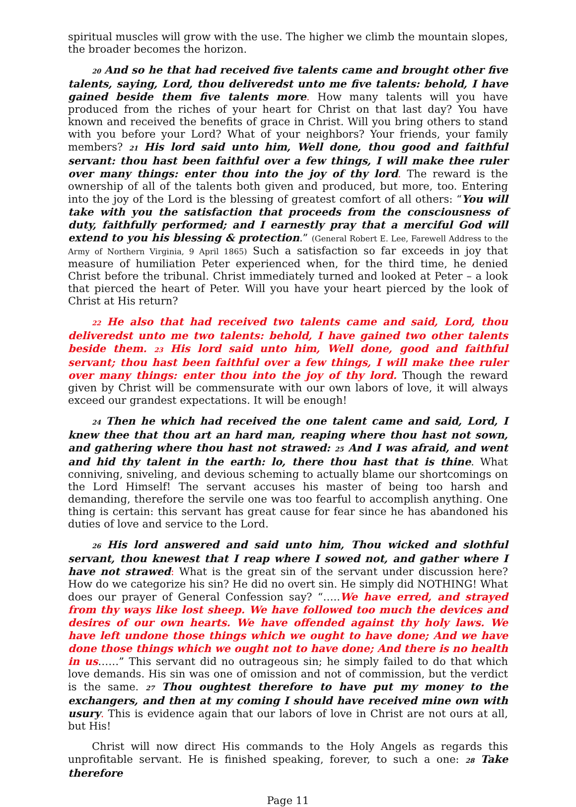spiritual muscles will grow with the use. The higher we climb the mountain slopes, the broader becomes the horizon.
20 And so he that had received five talents came and brought other five talents, saying, Lord, thou deliveredst unto me five talents: behold, I have gained beside them five talents more. How many talents will you have produced from the riches of your heart for Christ on that last day? You have known and received the benefits of grace in Christ. Will you bring others to stand with you before your Lord? What of your neighbors? Your friends, your family members? 21 His lord said unto him, Well done, thou good and faithful servant: thou hast been faithful over a few things, I will make thee ruler over many things: enter thou into the joy of thy lord. The reward is the ownership of all of the talents both given and produced, but more, too. Entering into the joy of the Lord is the blessing of greatest comfort of all others: “You will take with you the satisfaction that proceeds from the consciousness of duty, faithfully performed; and I earnestly pray that a merciful God will extend to you his blessing & protection.” (General Robert E. Lee, Farewell Address to the Army of Northern Virginia, 9 April 1865) Such a satisfaction so far exceeds in joy that measure of humiliation Peter experienced when, for the third time, he denied Christ before the tribunal. Christ immediately turned and looked at Peter – a look that pierced the heart of Peter. Will you have your heart pierced by the look of Christ at His return?
22 He also that had received two talents came and said, Lord, thou deliveredst unto me two talents: behold, I have gained two other talents beside them. 23 His lord said unto him, Well done, good and faithful servant; thou hast been faithful over a few things, I will make thee ruler over many things: enter thou into the joy of thy lord. Though the reward given by Christ will be commensurate with our own labors of love, it will always exceed our grandest expectations. It will be enough!
24 Then he which had received the one talent came and said, Lord, I knew thee that thou art an hard man, reaping where thou hast not sown, and gathering where thou hast not strawed: 25 And I was afraid, and went and hid thy talent in the earth: lo, there thou hast that is thine. What conniving, sniveling, and devious scheming to actually blame our shortcomings on the Lord Himself! The servant accuses his master of being too harsh and demanding, therefore the servile one was too fearful to accomplish anything. One thing is certain: this servant has great cause for fear since he has abandoned his duties of love and service to the Lord.
26 His lord answered and said unto him, Thou wicked and slothful servant, thou knewest that I reap where I sowed not, and gather where I have not strawed: What is the great sin of the servant under discussion here? How do we categorize his sin? He did no overt sin. He simply did NOTHING! What does our prayer of General Confession say? “…..We have erred, and strayed from thy ways like lost sheep. We have followed too much the devices and desires of our own hearts. We have offended against thy holy laws. We have left undone those things which we ought to have done; And we have done those things which we ought not to have done; And there is no health in us……” This servant did no outrageous sin; he simply failed to do that which love demands. His sin was one of omission and not of commission, but the verdict is the same. 27 Thou oughtest therefore to have put my money to the exchangers, and then at my coming I should have received mine own with usury. This is evidence again that our labors of love in Christ are not ours at all, but His!
Christ will now direct His commands to the Holy Angels as regards this unprofitable servant. He is finished speaking, forever, to such a one: 28 Take therefore
Page 11